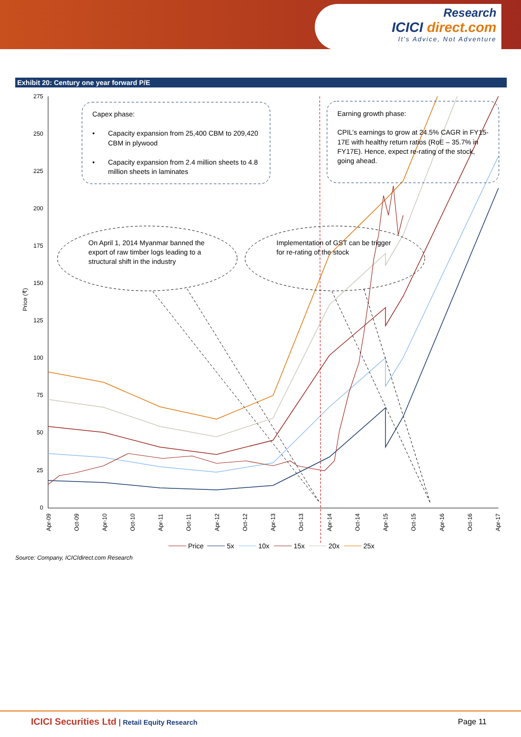Research
ICICI direct.com
It's Advice, Not Adventure
Exhibit 20: Century one year forward P/E
275
250
225
200
175
150
125
100
75
50
25
0
Price (₹)
Apr-09
Oct-09
Apr-10
Oct-10
Apr-11
Oct-11
Apr-12
Oct-12
Apr-13
Oct-13
Apr-14
Oct-14
Apr-15
Oct-15
Apr-16
Oct-16
Apr-17
Capex phase:
•
Capacity expansion from 25,400 CBM to 209,420
CBM in plywood
•
Capacity expansion from 2.4 million sheets to 4.8
million sheets in laminates
Earning growth phase:
CPIL’s earnings to grow at 24.5% CAGR in FY15-
17E with healthy return ratios (RoE – 35.7% in
FY17E). Hence, expect re-rating of the stock,
going ahead.
On April 1, 2014 Myanmar banned the
export of raw timber logs leading to a
structural shift in the industry
Implementation of GST can be trigger
for re-rating of the stock
Price
5x
10x
15x
20x
25x
Source: Company, ICICIdirect.com Research
ICICI Securities Ltd | Retail Equity Research
Page 11